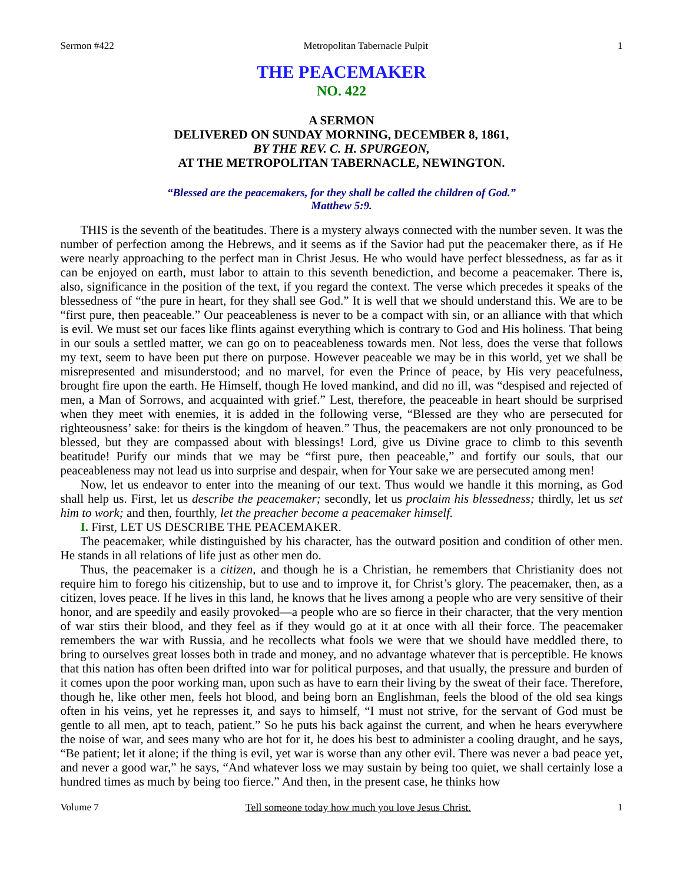Sermon #422 Metropolitan Tabernacle Pulpit 1
THE PEACEMAKER
NO. 422
A SERMON
DELIVERED ON SUNDAY MORNING, DECEMBER 8, 1861,
BY THE REV. C. H. SPURGEON,
AT THE METROPOLITAN TABERNACLE, NEWINGTON.
“Blessed are the peacemakers, for they shall be called the children of God.”
Matthew 5:9.
THIS is the seventh of the beatitudes. There is a mystery always connected with the number seven. It was the number of perfection among the Hebrews, and it seems as if the Savior had put the peacemaker there, as if He were nearly approaching to the perfect man in Christ Jesus. He who would have perfect blessedness, as far as it can be enjoyed on earth, must labor to attain to this seventh benediction, and become a peacemaker. There is, also, significance in the position of the text, if you regard the context. The verse which precedes it speaks of the blessedness of “the pure in heart, for they shall see God.” It is well that we should understand this. We are to be “first pure, then peaceable.” Our peaceableness is never to be a compact with sin, or an alliance with that which is evil. We must set our faces like flints against everything which is contrary to God and His holiness. That being in our souls a settled matter, we can go on to peaceableness towards men. Not less, does the verse that follows my text, seem to have been put there on purpose. However peaceable we may be in this world, yet we shall be misrepresented and misunderstood; and no marvel, for even the Prince of peace, by His very peacefulness, brought fire upon the earth. He Himself, though He loved mankind, and did no ill, was “despised and rejected of men, a Man of Sorrows, and acquainted with grief.” Lest, therefore, the peaceable in heart should be surprised when they meet with enemies, it is added in the following verse, “Blessed are they who are persecuted for righteousness’ sake: for theirs is the kingdom of heaven.” Thus, the peacemakers are not only pronounced to be blessed, but they are compassed about with blessings! Lord, give us Divine grace to climb to this seventh beatitude! Purify our minds that we may be “first pure, then peaceable,” and fortify our souls, that our peaceableness may not lead us into surprise and despair, when for Your sake we are persecuted among men!
Now, let us endeavor to enter into the meaning of our text. Thus would we handle it this morning, as God shall help us. First, let us describe the peacemaker; secondly, let us proclaim his blessedness; thirdly, let us set him to work; and then, fourthly, let the preacher become a peacemaker himself.
I. First, LET US DESCRIBE THE PEACEMAKER.
The peacemaker, while distinguished by his character, has the outward position and condition of other men. He stands in all relations of life just as other men do.
Thus, the peacemaker is a citizen, and though he is a Christian, he remembers that Christianity does not require him to forego his citizenship, but to use and to improve it, for Christ’s glory. The peacemaker, then, as a citizen, loves peace. If he lives in this land, he knows that he lives among a people who are very sensitive of their honor, and are speedily and easily provoked—a people who are so fierce in their character, that the very mention of war stirs their blood, and they feel as if they would go at it at once with all their force. The peacemaker remembers the war with Russia, and he recollects what fools we were that we should have meddled there, to bring to ourselves great losses both in trade and money, and no advantage whatever that is perceptible. He knows that this nation has often been drifted into war for political purposes, and that usually, the pressure and burden of it comes upon the poor working man, upon such as have to earn their living by the sweat of their face. Therefore, though he, like other men, feels hot blood, and being born an Englishman, feels the blood of the old sea kings often in his veins, yet he represses it, and says to himself, “I must not strive, for the servant of God must be gentle to all men, apt to teach, patient.” So he puts his back against the current, and when he hears everywhere the noise of war, and sees many who are hot for it, he does his best to administer a cooling draught, and he says, “Be patient; let it alone; if the thing is evil, yet war is worse than any other evil. There was never a bad peace yet, and never a good war,” he says, “And whatever loss we may sustain by being too quiet, we shall certainly lose a hundred times as much by being too fierce.” And then, in the present case, he thinks how
Volume 7 Tell someone today how much you love Jesus Christ. 1